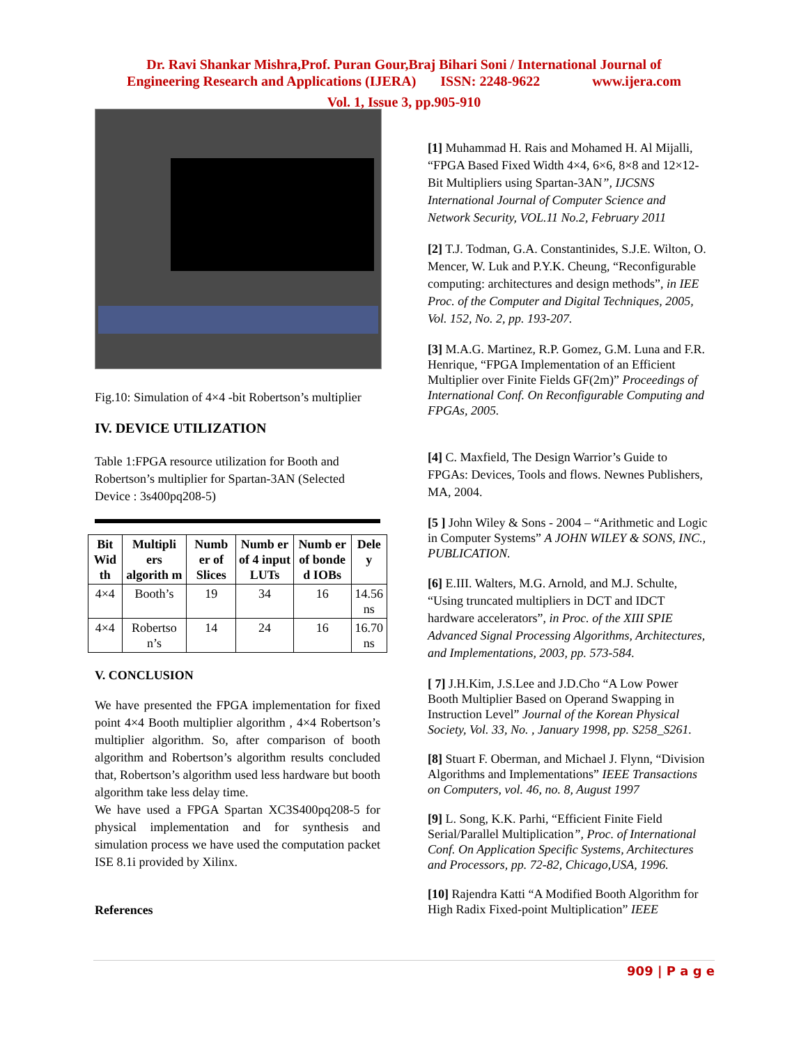Dr. Ravi Shankar Mishra,Prof. Puran Gour,Braj Bihari Soni / International Journal of
Engineering Research and Applications (IJERA) ISSN: 2248-9622 www.ijera.com
Vol. 1, Issue 3, pp.905-910
Fig.10: Simulation of 4×4 -bit Robertson’s multiplier
IV. DEVICE UTILIZATION
Table 1:FPGA resource utilization for Booth and Robertson’s multiplier for Spartan-3AN (Selected Device : 3s400pq208-5)
| Bit Wid th | Multipli ers algorith m | Numb er of Slices | Numb er of 4 input LUTs | Numb er of bonde d IOBs | Dele y |
| --- | --- | --- | --- | --- | --- |
| 4×4 | Booth’s | 19 | 34 | 16 | 14.56 ns |
| 4×4 | Robertso n’s | 14 | 24 | 16 | 16.70 ns |
V. CONCLUSION
We have presented the FPGA implementation for fixed point 4×4 Booth multiplier algorithm , 4×4 Robertson’s multiplier algorithm. So, after comparison of booth algorithm and Robertson’s algorithm results concluded that, Robertson’s algorithm used less hardware but booth algorithm take less delay time.
We have used a FPGA Spartan XC3S400pq208-5 for physical implementation and for synthesis and simulation process we have used the computation packet ISE 8.1i provided by Xilinx.
References
[1] Muhammad H. Rais and Mohamed H. Al Mijalli, “FPGA Based Fixed Width 4×4, 6×6, 8×8 and 12×12-Bit Multipliers using Spartan-3AN”, IJCSNS International Journal of Computer Science and Network Security, VOL.11 No.2, February 2011
[2] T.J. Todman, G.A. Constantinides, S.J.E. Wilton, O. Mencer, W. Luk and P.Y.K. Cheung, “Reconfigurable computing: architectures and design methods”, in IEE Proc. of the Computer and Digital Techniques, 2005, Vol. 152, No. 2, pp. 193-207.
[3] M.A.G. Martinez, R.P. Gomez, G.M. Luna and F.R. Henrique, “FPGA Implementation of an Efficient Multiplier over Finite Fields GF(2m)” Proceedings of International Conf. On Reconfigurable Computing and FPGAs, 2005.
[4] C. Maxfield, The Design Warrior’s Guide to FPGAs: Devices, Tools and flows. Newnes Publishers, MA, 2004.
[5 ] John Wiley & Sons - 2004 – “Arithmetic and Logic in Computer Systems” A JOHN WILEY & SONS, INC., PUBLICATION.
[6] E.III. Walters, M.G. Arnold, and M.J. Schulte, “Using truncated multipliers in DCT and IDCT hardware accelerators”, in Proc. of the XIII SPIE Advanced Signal Processing Algorithms, Architectures, and Implementations, 2003, pp. 573-584.
[ 7] J.H.Kim, J.S.Lee and J.D.Cho “A Low Power Booth Multiplier Based on Operand Swapping in Instruction Level” Journal of the Korean Physical Society, Vol. 33, No. , January 1998, pp. S258_S261.
[8] Stuart F. Oberman, and Michael J. Flynn, “Division Algorithms and Implementations” IEEE Transactions on Computers, vol. 46, no. 8, August 1997
[9] L. Song, K.K. Parhi, “Efficient Finite Field Serial/Parallel Multiplication”, Proc. of International Conf. On Application Specific Systems, Architectures and Processors, pp. 72-82, Chicago,USA, 1996.
[10] Rajendra Katti “A Modified Booth Algorithm for High Radix Fixed-point Multiplication” IEEE
909 | P a g e